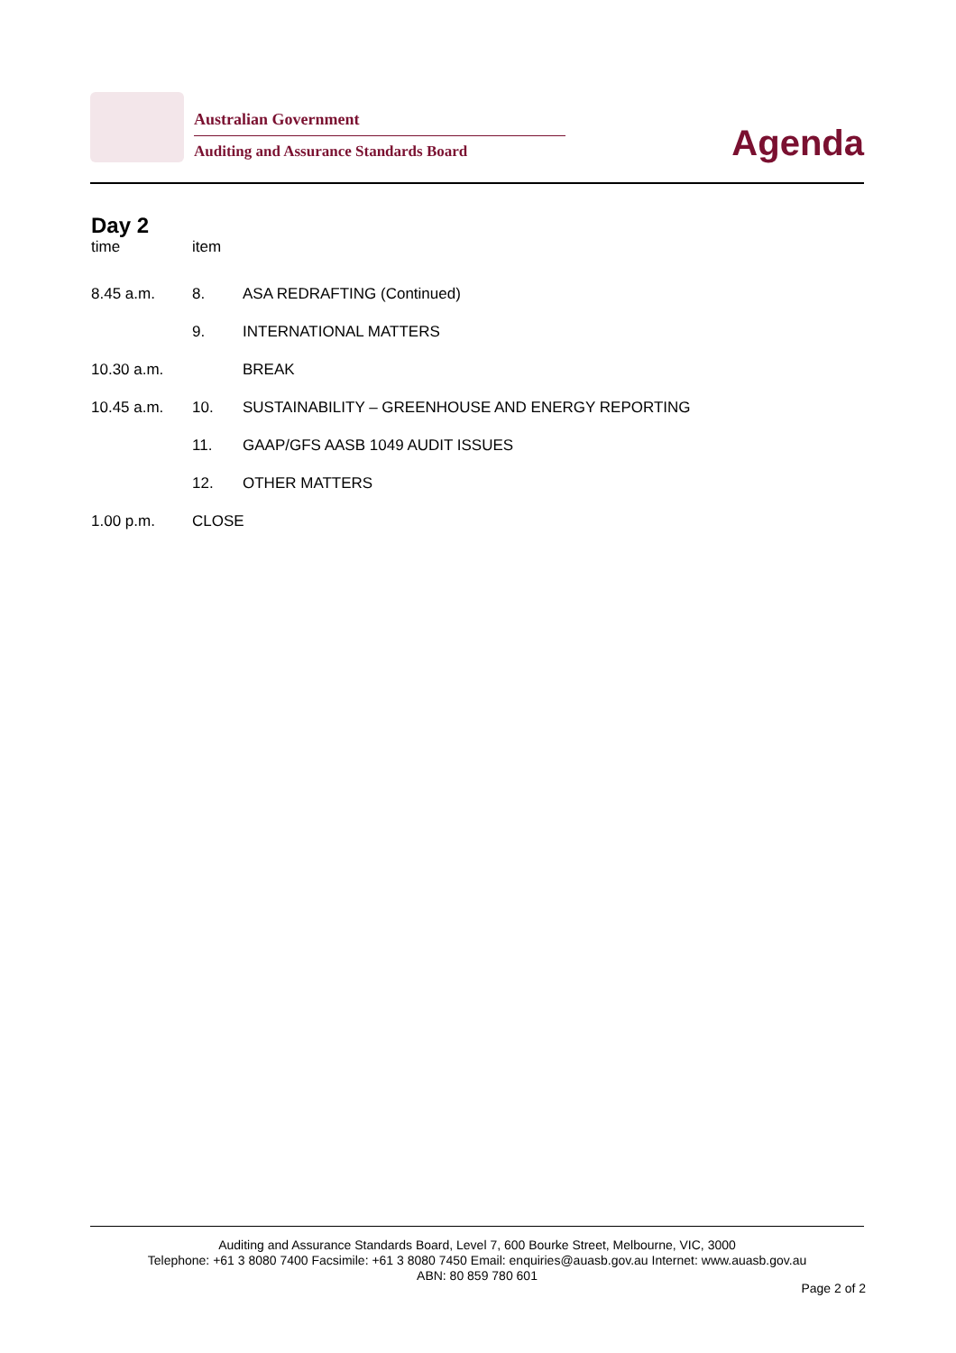Australian Government
Auditing and Assurance Standards Board
Agenda
Day 2
| time | item | |
| --- | --- | --- |
| 8.45 a.m. | 8. | ASA REDRAFTING (Continued) |
| | 9. | INTERNATIONAL MATTERS |
| 10.30 a.m. | | BREAK |
| 10.45 a.m. | 10. | SUSTAINABILITY – GREENHOUSE AND ENERGY REPORTING |
| | 11. | GAAP/GFS AASB 1049 AUDIT ISSUES |
| | 12. | OTHER MATTERS |
| 1.00 p.m. | CLOSE | |
Auditing and Assurance Standards Board, Level 7, 600 Bourke Street, Melbourne, VIC, 3000
Telephone: +61 3 8080 7400 Facsimile: +61 3 8080 7450 Email: enquiries@auasb.gov.au Internet: www.auasb.gov.au
ABN: 80 859 780 601
Page 2 of 2